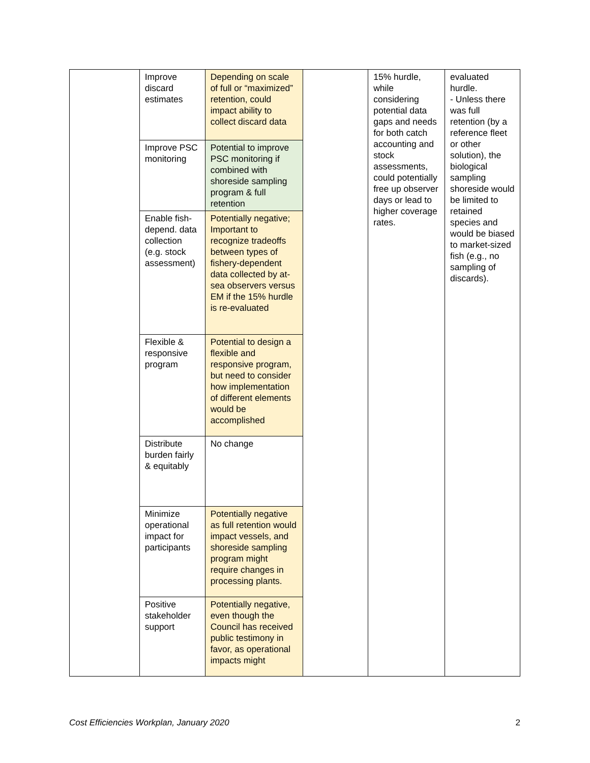| | Improve discard estimates | Depending on scale of full or “maximized” retention, could impact ability to collect discard data | | 15% hurdle, while considering potential data gaps and needs for both catch accounting and stock assessments, could potentially free up observer days or lead to higher coverage rates. | evaluated hurdle. - Unless there was full retention (by a reference fleet or other solution), the biological sampling shoreside would be limited to retained species and would be biased to market-sized fish (e.g., no sampling of discards). |
| | Improve PSC monitoring | Potential to improve PSC monitoring if combined with shoreside sampling program & full retention | | | |
| | Enable fish-depend. data collection (e.g. stock assessment) | Potentially negative; Important to recognize tradeoffs between types of fishery-dependent data collected by at-sea observers versus EM if the 15% hurdle is re-evaluated | | | |
| | Flexible & responsive program | Potential to design a flexible and responsive program, but need to consider how implementation of different elements would be accomplished | | | |
| | Distribute burden fairly & equitably | No change | | | |
| | Minimize operational impact for participants | Potentially negative as full retention would impact vessels, and shoreside sampling program might require changes in processing plants. | | | |
| | Positive stakeholder support | Potentially negative, even though the Council has received public testimony in favor, as operational impacts might | | | |
Cost Efficiencies Workplan, January 2020 2